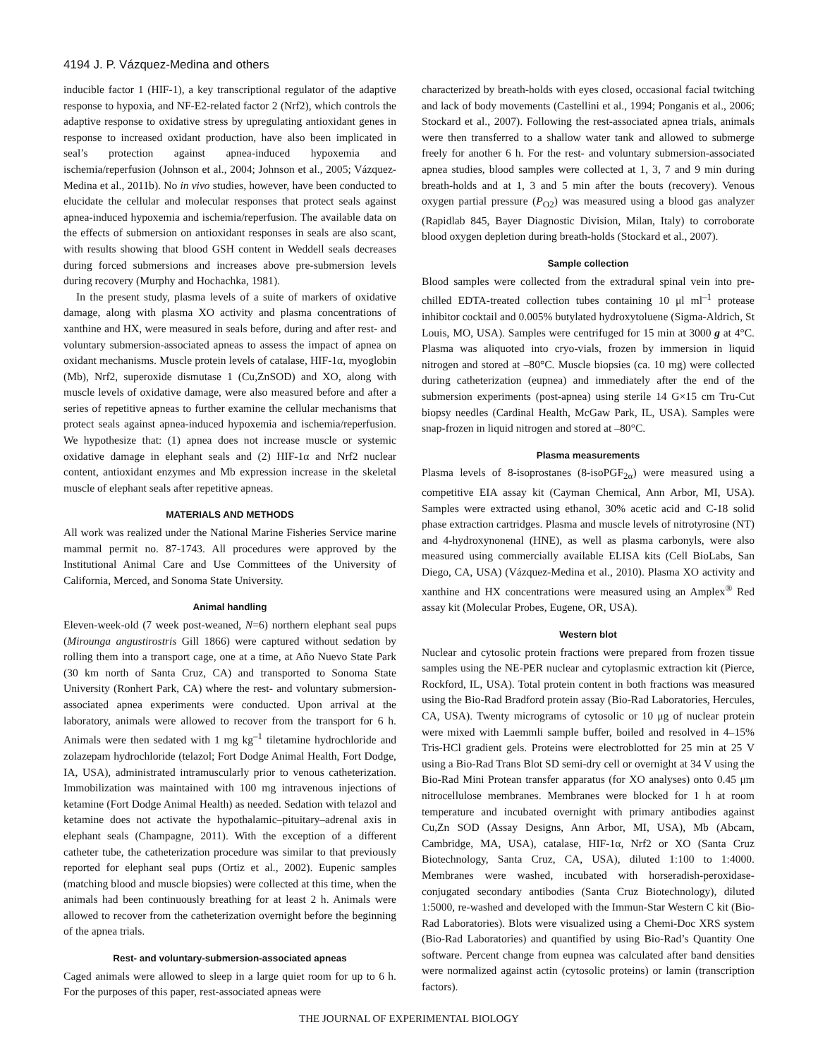4194 J. P. Vázquez-Medina and others
inducible factor 1 (HIF-1), a key transcriptional regulator of the adaptive response to hypoxia, and NF-E2-related factor 2 (Nrf2), which controls the adaptive response to oxidative stress by upregulating antioxidant genes in response to increased oxidant production, have also been implicated in seal’s protection against apnea-induced hypoxemia and ischemia/reperfusion (Johnson et al., 2004; Johnson et al., 2005; Vázquez-Medina et al., 2011b). No in vivo studies, however, have been conducted to elucidate the cellular and molecular responses that protect seals against apnea-induced hypoxemia and ischemia/reperfusion. The available data on the effects of submersion on antioxidant responses in seals are also scant, with results showing that blood GSH content in Weddell seals decreases during forced submersions and increases above pre-submersion levels during recovery (Murphy and Hochachka, 1981).
In the present study, plasma levels of a suite of markers of oxidative damage, along with plasma XO activity and plasma concentrations of xanthine and HX, were measured in seals before, during and after rest- and voluntary submersion-associated apneas to assess the impact of apnea on oxidant mechanisms. Muscle protein levels of catalase, HIF-1α, myoglobin (Mb), Nrf2, superoxide dismutase 1 (Cu,ZnSOD) and XO, along with muscle levels of oxidative damage, were also measured before and after a series of repetitive apneas to further examine the cellular mechanisms that protect seals against apnea-induced hypoxemia and ischemia/reperfusion. We hypothesize that: (1) apnea does not increase muscle or systemic oxidative damage in elephant seals and (2) HIF-1α and Nrf2 nuclear content, antioxidant enzymes and Mb expression increase in the skeletal muscle of elephant seals after repetitive apneas.
MATERIALS AND METHODS
All work was realized under the National Marine Fisheries Service marine mammal permit no. 87-1743. All procedures were approved by the Institutional Animal Care and Use Committees of the University of California, Merced, and Sonoma State University.
Animal handling
Eleven-week-old (7 week post-weaned, N=6) northern elephant seal pups (Mirounga angustirostris Gill 1866) were captured without sedation by rolling them into a transport cage, one at a time, at Año Nuevo State Park (30 km north of Santa Cruz, CA) and transported to Sonoma State University (Ronhert Park, CA) where the rest- and voluntary submersion-associated apnea experiments were conducted. Upon arrival at the laboratory, animals were allowed to recover from the transport for 6 h. Animals were then sedated with 1 mg kg<sup>–1</sup> tiletamine hydrochloride and zolazepam hydrochloride (telazol; Fort Dodge Animal Health, Fort Dodge, IA, USA), administrated intramuscularly prior to venous catheterization. Immobilization was maintained with 100 mg intravenous injections of ketamine (Fort Dodge Animal Health) as needed. Sedation with telazol and ketamine does not activate the hypothalamic–pituitary–adrenal axis in elephant seals (Champagne, 2011). With the exception of a different catheter tube, the catheterization procedure was similar to that previously reported for elephant seal pups (Ortiz et al., 2002). Eupenic samples (matching blood and muscle biopsies) were collected at this time, when the animals had been continuously breathing for at least 2 h. Animals were allowed to recover from the catheterization overnight before the beginning of the apnea trials.
Rest- and voluntary-submersion-associated apneas
Caged animals were allowed to sleep in a large quiet room for up to 6 h. For the purposes of this paper, rest-associated apneas were
characterized by breath-holds with eyes closed, occasional facial twitching and lack of body movements (Castellini et al., 1994; Ponganis et al., 2006; Stockard et al., 2007). Following the rest-associated apnea trials, animals were then transferred to a shallow water tank and allowed to submerge freely for another 6 h. For the rest- and voluntary submersion-associated apnea studies, blood samples were collected at 1, 3, 7 and 9 min during breath-holds and at 1, 3 and 5 min after the bouts (recovery). Venous oxygen partial pressure (P<sub>O2</sub>) was measured using a blood gas analyzer (Rapidlab 845, Bayer Diagnostic Division, Milan, Italy) to corroborate blood oxygen depletion during breath-holds (Stockard et al., 2007).
Sample collection
Blood samples were collected from the extradural spinal vein into pre-chilled EDTA-treated collection tubes containing 10 μl ml<sup>–1</sup> protease inhibitor cocktail and 0.005% butylated hydroxytoluene (Sigma-Aldrich, St Louis, MO, USA). Samples were centrifuged for 15 min at 3000 g at 4°C. Plasma was aliquoted into cryo-vials, frozen by immersion in liquid nitrogen and stored at –80°C. Muscle biopsies (ca. 10 mg) were collected during catheterization (eupnea) and immediately after the end of the submersion experiments (post-apnea) using sterile 14 G×15 cm Tru-Cut biopsy needles (Cardinal Health, McGaw Park, IL, USA). Samples were snap-frozen in liquid nitrogen and stored at –80°C.
Plasma measurements
Plasma levels of 8-isoprostanes (8-isoPGF<sub>2α</sub>) were measured using a competitive EIA assay kit (Cayman Chemical, Ann Arbor, MI, USA). Samples were extracted using ethanol, 30% acetic acid and C-18 solid phase extraction cartridges. Plasma and muscle levels of nitrotyrosine (NT) and 4-hydroxynonenal (HNE), as well as plasma carbonyls, were also measured using commercially available ELISA kits (Cell BioLabs, San Diego, CA, USA) (Vázquez-Medina et al., 2010). Plasma XO activity and xanthine and HX concentrations were measured using an Amplex<sup>®</sup> Red assay kit (Molecular Probes, Eugene, OR, USA).
Western blot
Nuclear and cytosolic protein fractions were prepared from frozen tissue samples using the NE-PER nuclear and cytoplasmic extraction kit (Pierce, Rockford, IL, USA). Total protein content in both fractions was measured using the Bio-Rad Bradford protein assay (Bio-Rad Laboratories, Hercules, CA, USA). Twenty micrograms of cytosolic or 10 μg of nuclear protein were mixed with Laemmli sample buffer, boiled and resolved in 4–15% Tris-HCl gradient gels. Proteins were electroblotted for 25 min at 25 V using a Bio-Rad Trans Blot SD semi-dry cell or overnight at 34 V using the Bio-Rad Mini Protean transfer apparatus (for XO analyses) onto 0.45 μm nitrocellulose membranes. Membranes were blocked for 1 h at room temperature and incubated overnight with primary antibodies against Cu,Zn SOD (Assay Designs, Ann Arbor, MI, USA), Mb (Abcam, Cambridge, MA, USA), catalase, HIF-1α, Nrf2 or XO (Santa Cruz Biotechnology, Santa Cruz, CA, USA), diluted 1:100 to 1:4000. Membranes were washed, incubated with horseradish-peroxidase-conjugated secondary antibodies (Santa Cruz Biotechnology), diluted 1:5000, re-washed and developed with the Immun-Star Western C kit (Bio-Rad Laboratories). Blots were visualized using a Chemi-Doc XRS system (Bio-Rad Laboratories) and quantified by using Bio-Rad’s Quantity One software. Percent change from eupnea was calculated after band densities were normalized against actin (cytosolic proteins) or lamin (transcription factors).
THE JOURNAL OF EXPERIMENTAL BIOLOGY